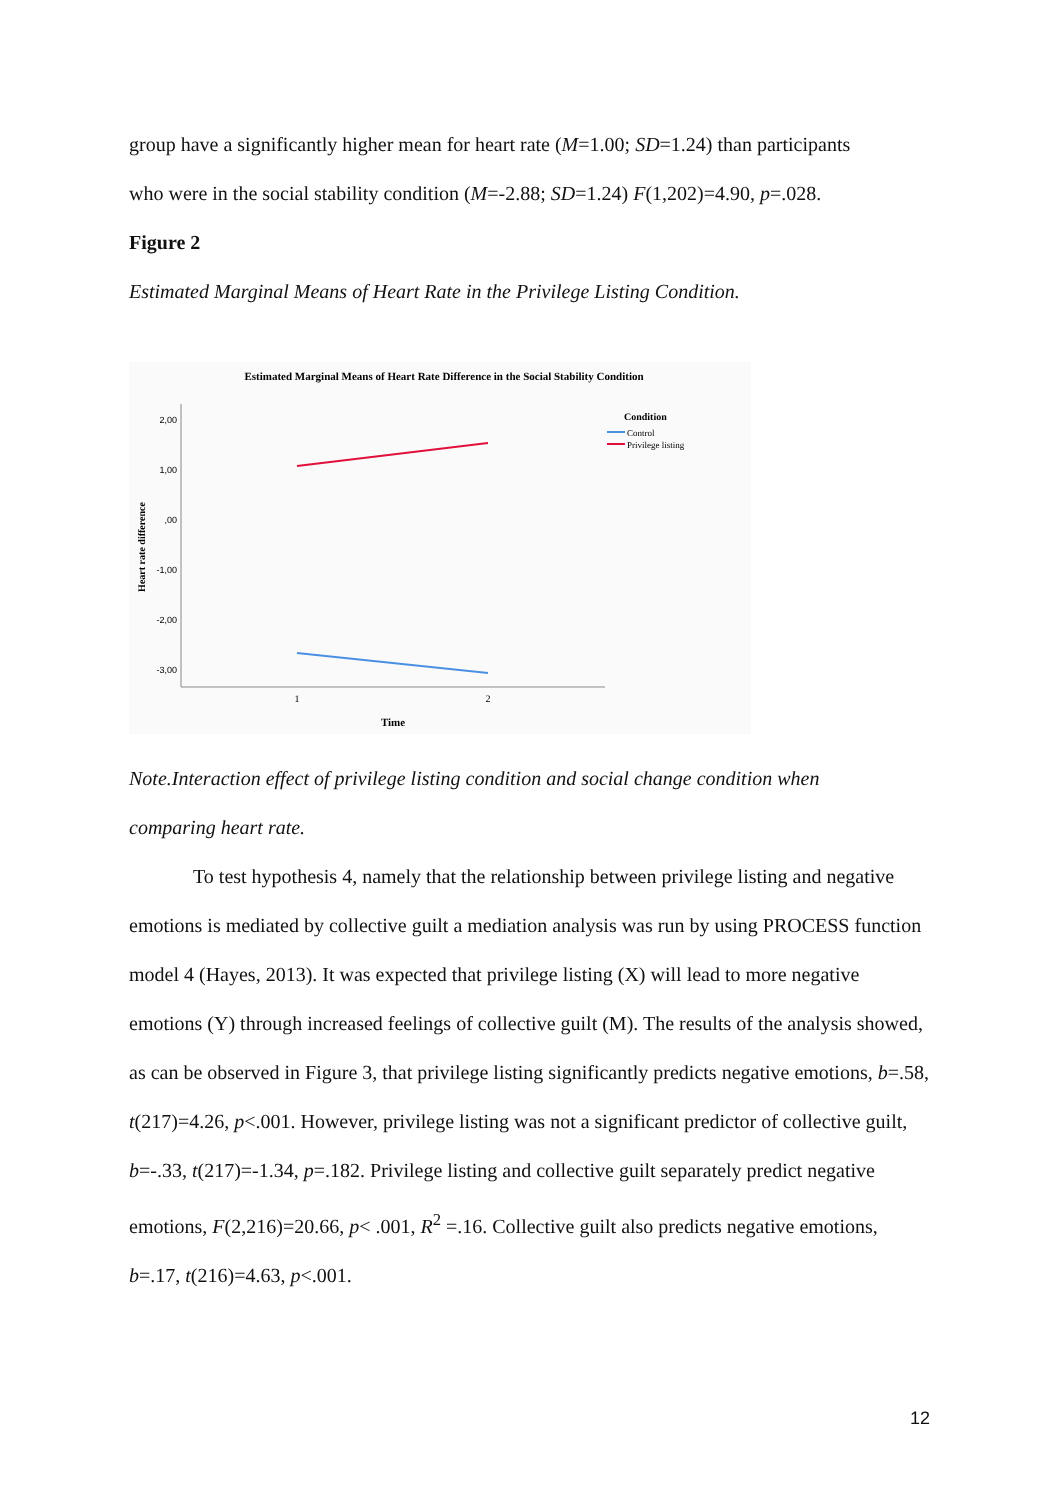group have a significantly higher mean for heart rate (M=1.00; SD=1.24) than participants
who were in the social stability condition (M=-2.88; SD=1.24) F(1,202)=4.90, p=.028.
Figure 2
Estimated Marginal Means of Heart Rate in the Privilege Listing Condition.
Estimated Marginal Means of Heart Rate Difference in the Social Stability Condition
2,00
1,00
,00
-1,00
-2,00
-3,00
1
2
Time
Heart rate difference
Condition
Control
Privilege listing
Note.Interaction effect of privilege listing condition and social change condition when
comparing heart rate.
To test hypothesis 4, namely that the relationship between privilege listing and negative emotions is mediated by collective guilt a mediation analysis was run by using PROCESS function model 4 (Hayes, 2013). It was expected that privilege listing (X) will lead to more negative emotions (Y) through increased feelings of collective guilt (M). The results of the analysis showed, as can be observed in Figure 3, that privilege listing significantly predicts negative emotions, b=.58, t(217)=4.26, p<.001. However, privilege listing was not a significant predictor of collective guilt, b=-.33, t(217)=-1.34, p=.182. Privilege listing and collective guilt separately predict negative emotions, F(2,216)=20.66, p< .001, R<sup>2</sup> =.16. Collective guilt also predicts negative emotions, b=.17, t(216)=4.63, p<.001.
12